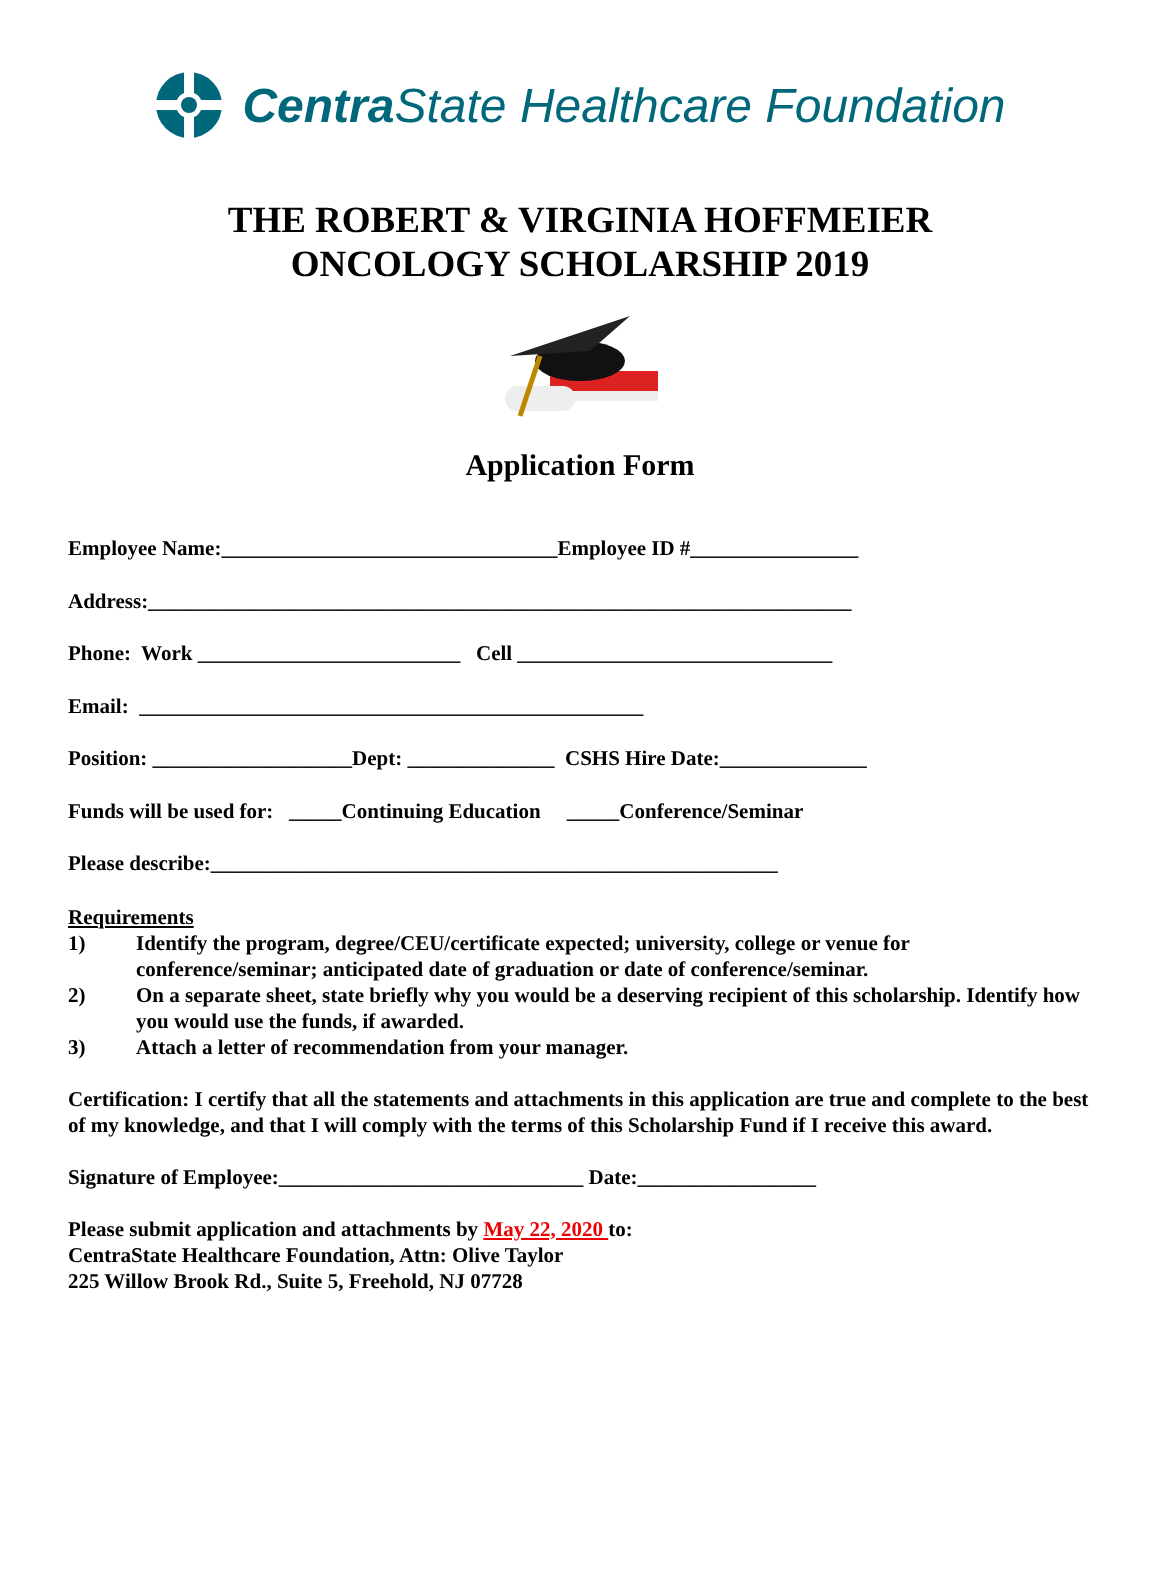Centra State Healthcare Foundation
THE ROBERT & VIRGINIA HOFFMEIER
ONCOLOGY SCHOLARSHIP 2019
Application Form
Employee Name:________________________________Employee ID #________________
Address:___________________________________________________________________
Phone: Work _________________________ Cell ______________________________
Email: ________________________________________________
Position: ___________________Dept: ______________ CSHS Hire Date:______________
Funds will be used for: _____Continuing Education _____Conference/Seminar
Please describe:______________________________________________________
Requirements
1) Identify the program, degree/CEU/certificate expected; university, college or venue for conference/seminar; anticipated date of graduation or date of conference/seminar.
2) On a separate sheet, state briefly why you would be a deserving recipient of this scholarship. Identify how you would use the funds, if awarded.
3) Attach a letter of recommendation from your manager.
Certification: I certify that all the statements and attachments in this application are true and complete to the best of my knowledge, and that I will comply with the terms of this Scholarship Fund if I receive this award.
Signature of Employee:_____________________________ Date:_________________
Please submit application and attachments by May 22, 2020 to:
CentraState Healthcare Foundation, Attn: Olive Taylor
225 Willow Brook Rd., Suite 5, Freehold, NJ 07728